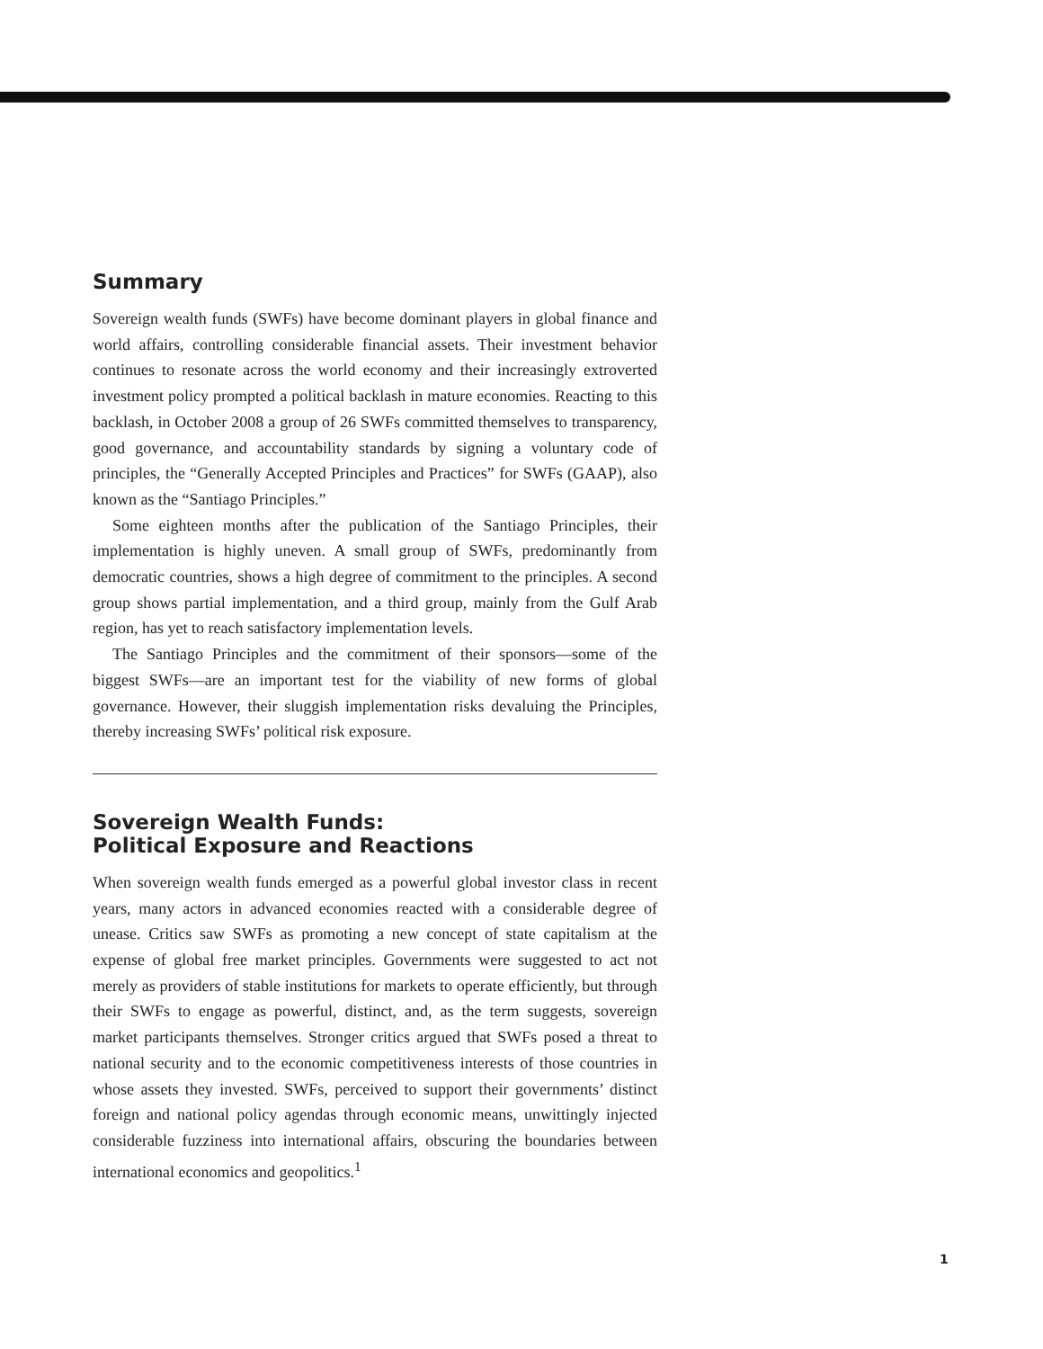Summary
Sovereign wealth funds (SWFs) have become dominant players in global finance and world affairs, controlling considerable financial assets. Their investment behavior continues to resonate across the world economy and their increasingly extroverted investment policy prompted a political backlash in mature economies. Reacting to this backlash, in October 2008 a group of 26 SWFs committed themselves to transparency, good governance, and accountability standards by signing a voluntary code of principles, the “Generally Accepted Principles and Practices” for SWFs (GAAP), also known as the “Santiago Principles.”
Some eighteen months after the publication of the Santiago Principles, their implementation is highly uneven. A small group of SWFs, predominantly from democratic countries, shows a high degree of commitment to the principles. A second group shows partial implementation, and a third group, mainly from the Gulf Arab region, has yet to reach satisfactory implementation levels.
The Santiago Principles and the commitment of their sponsors—some of the biggest SWFs—are an important test for the viability of new forms of global governance. However, their sluggish implementation risks devaluing the Principles, thereby increasing SWFs’ political risk exposure.
Sovereign Wealth Funds:
Political Exposure and Reactions
When sovereign wealth funds emerged as a powerful global investor class in recent years, many actors in advanced economies reacted with a considerable degree of unease. Critics saw SWFs as promoting a new concept of state capitalism at the expense of global free market principles. Governments were suggested to act not merely as providers of stable institutions for markets to operate efficiently, but through their SWFs to engage as powerful, distinct, and, as the term suggests, sovereign market participants themselves. Stronger critics argued that SWFs posed a threat to national security and to the economic competitiveness interests of those countries in whose assets they invested. SWFs, perceived to support their governments’ distinct foreign and national policy agendas through economic means, unwittingly injected considerable fuzziness into international affairs, obscuring the boundaries between international economics and geopolitics.<sup>1</sup>
1